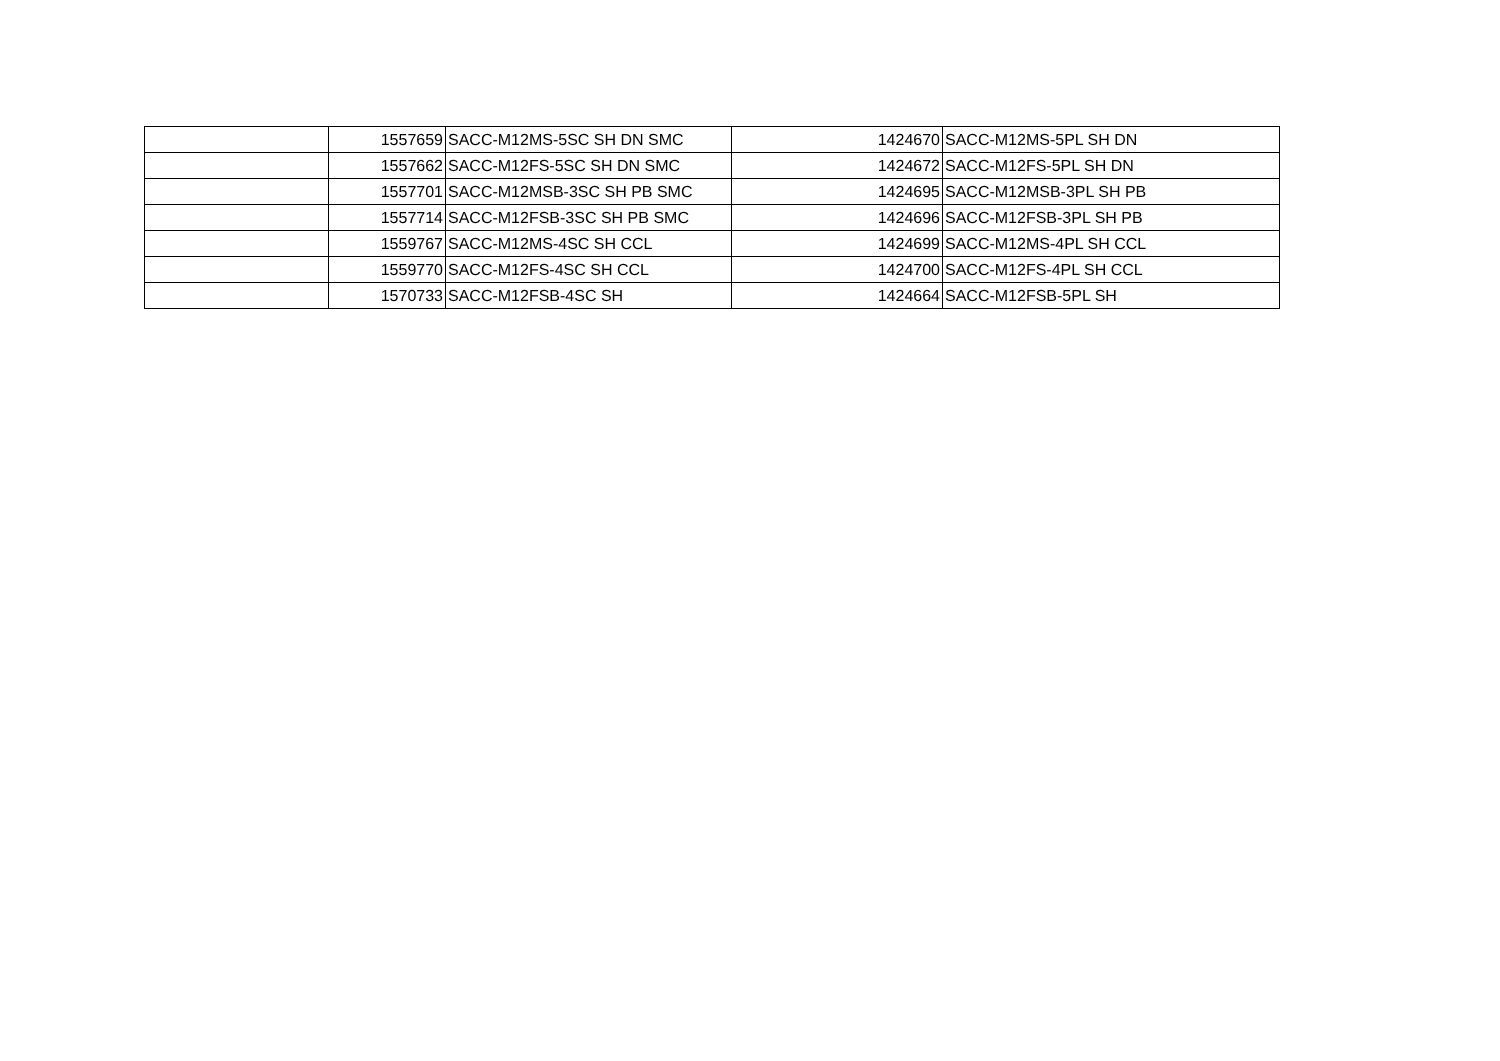| | 1557659 | SACC-M12MS-5SC SH DN SMC | 1424670 | SACC-M12MS-5PL SH DN |
| | 1557662 | SACC-M12FS-5SC SH DN SMC | 1424672 | SACC-M12FS-5PL SH DN |
| | 1557701 | SACC-M12MSB-3SC SH PB SMC | 1424695 | SACC-M12MSB-3PL SH PB |
| | 1557714 | SACC-M12FSB-3SC SH PB SMC | 1424696 | SACC-M12FSB-3PL SH PB |
| | 1559767 | SACC-M12MS-4SC SH CCL | 1424699 | SACC-M12MS-4PL SH CCL |
| | 1559770 | SACC-M12FS-4SC SH CCL | 1424700 | SACC-M12FS-4PL SH CCL |
| | 1570733 | SACC-M12FSB-4SC SH | 1424664 | SACC-M12FSB-5PL SH |